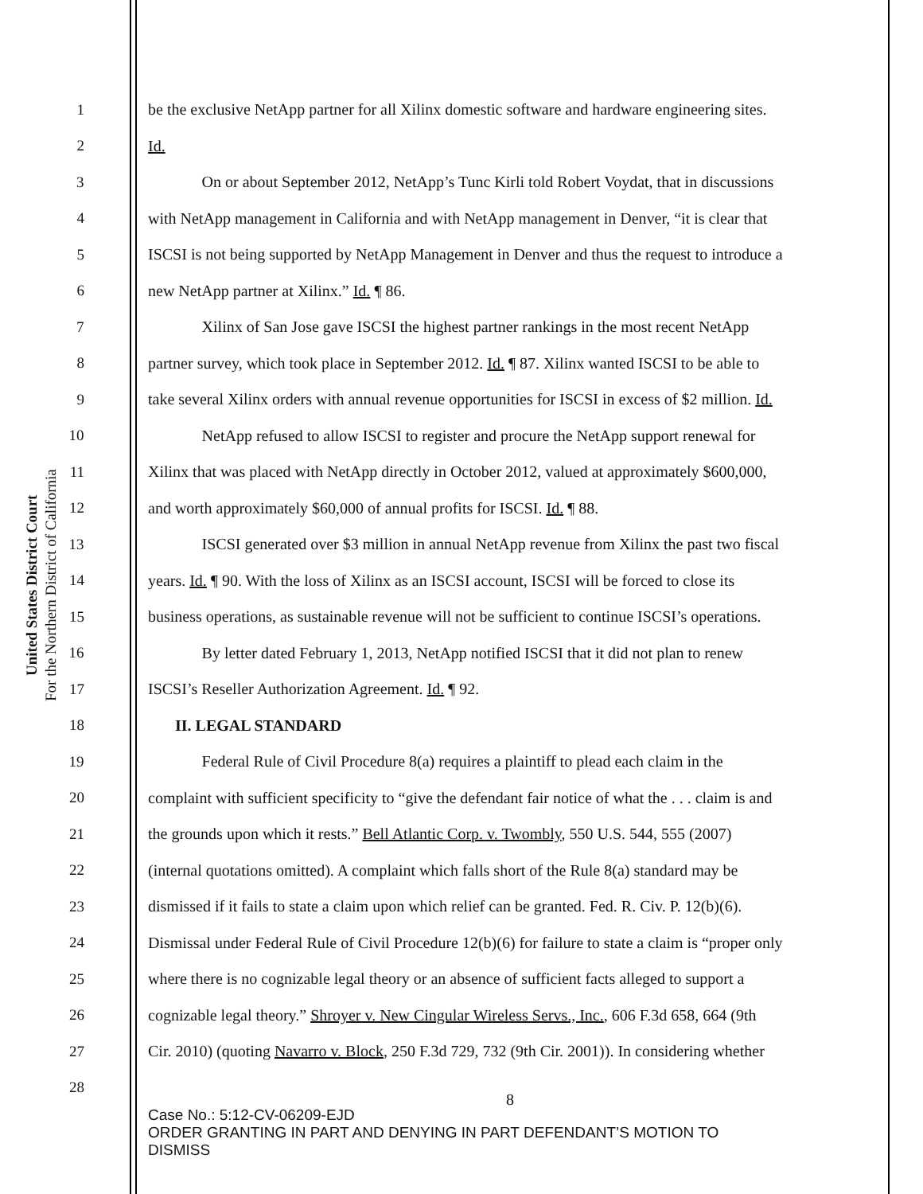United States District Court
For the Northern District of California
1 be the exclusive NetApp partner for all Xilinx domestic software and hardware engineering sites.
2 Id.
3 On or about September 2012, NetApp’s Tunc Kirli told Robert Voydat, that in discussions
4 with NetApp management in California and with NetApp management in Denver, “it is clear that
5 ISCSI is not being supported by NetApp Management in Denver and thus the request to introduce a
6 new NetApp partner at Xilinx.” Id. ¶ 86.
7 Xilinx of San Jose gave ISCSI the highest partner rankings in the most recent NetApp
8 partner survey, which took place in September 2012. Id. ¶ 87. Xilinx wanted ISCSI to be able to
9 take several Xilinx orders with annual revenue opportunities for ISCSI in excess of $2 million. Id.
10 NetApp refused to allow ISCSI to register and procure the NetApp support renewal for
11 Xilinx that was placed with NetApp directly in October 2012, valued at approximately $600,000,
12 and worth approximately $60,000 of annual profits for ISCSI. Id. ¶ 88.
13 ISCSI generated over $3 million in annual NetApp revenue from Xilinx the past two fiscal
14 years. Id. ¶ 90. With the loss of Xilinx as an ISCSI account, ISCSI will be forced to close its
15 business operations, as sustainable revenue will not be sufficient to continue ISCSI’s operations.
16 By letter dated February 1, 2013, NetApp notified ISCSI that it did not plan to renew
17 ISCSI’s Reseller Authorization Agreement. Id. ¶ 92.
18 II. LEGAL STANDARD
19 Federal Rule of Civil Procedure 8(a) requires a plaintiff to plead each claim in the
20 complaint with sufficient specificity to “give the defendant fair notice of what the . . . claim is and
21 the grounds upon which it rests.” Bell Atlantic Corp. v. Twombly, 550 U.S. 544, 555 (2007)
22 (internal quotations omitted). A complaint which falls short of the Rule 8(a) standard may be
23 dismissed if it fails to state a claim upon which relief can be granted. Fed. R. Civ. P. 12(b)(6).
24 Dismissal under Federal Rule of Civil Procedure 12(b)(6) for failure to state a claim is “proper only
25 where there is no cognizable legal theory or an absence of sufficient facts alleged to support a
26 cognizable legal theory.” Shroyer v. New Cingular Wireless Servs., Inc., 606 F.3d 658, 664 (9th
27 Cir. 2010) (quoting Navarro v. Block, 250 F.3d 729, 732 (9th Cir. 2001)). In considering whether
28 8
Case No.: 5:12-CV-06209-EJD
ORDER GRANTING IN PART AND DENYING IN PART DEFENDANT’S MOTION TO
DISMISS